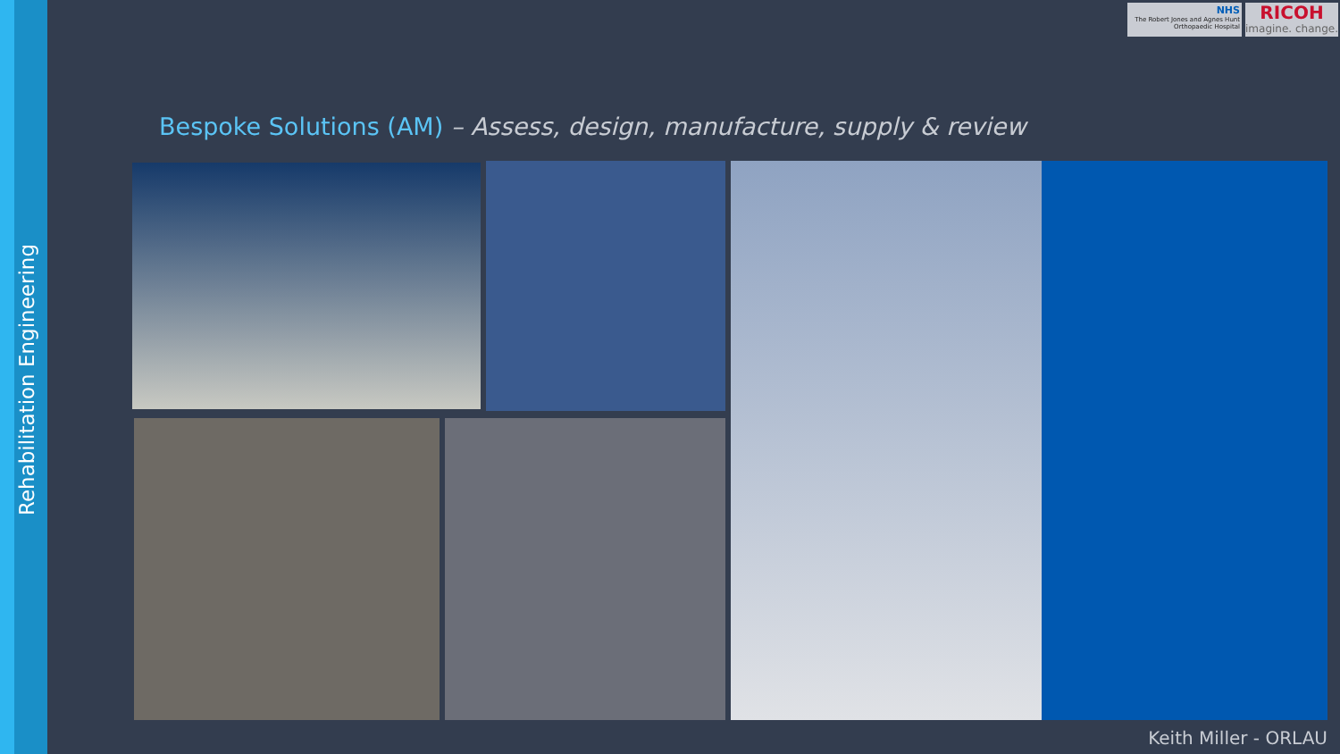Rehabilitation Engineering
NHS
The Robert Jones and Agnes Hunt Orthopaedic Hospital
RICOH
imagine. change.
Bespoke Solutions (AM) – Assess, design, manufacture, supply & review
Keith Miller - ORLAU